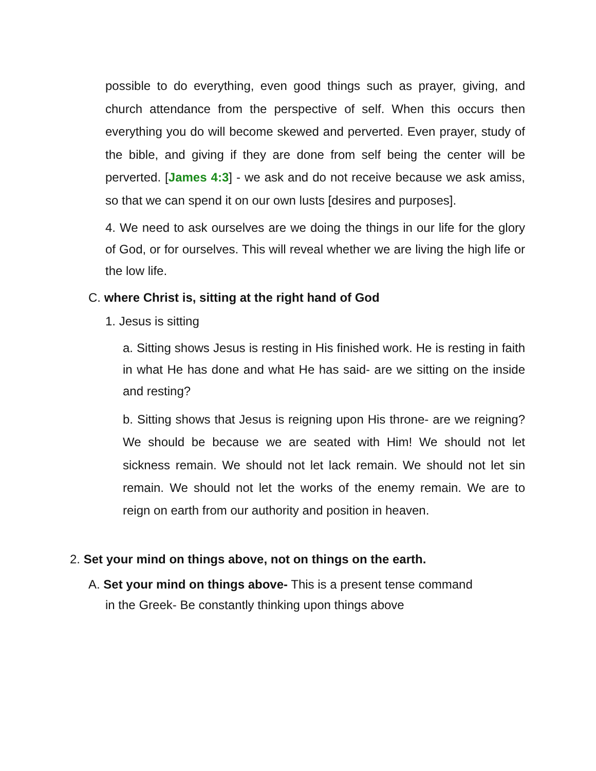possible to do everything, even good things such as prayer, giving, and church attendance from the perspective of self. When this occurs then everything you do will become skewed and perverted. Even prayer, study of the bible, and giving if they are done from self being the center will be perverted. [James 4:3] - we ask and do not receive because we ask amiss, so that we can spend it on our own lusts [desires and purposes].
4. We need to ask ourselves are we doing the things in our life for the glory of God, or for ourselves. This will reveal whether we are living the high life or the low life.
C. where Christ is, sitting at the right hand of God
1. Jesus is sitting
a. Sitting shows Jesus is resting in His finished work. He is resting in faith in what He has done and what He has said- are we sitting on the inside and resting?
b. Sitting shows that Jesus is reigning upon His throne- are we reigning? We should be because we are seated with Him! We should not let sickness remain. We should not let lack remain. We should not let sin remain. We should not let the works of the enemy remain. We are to reign on earth from our authority and position in heaven.
2. Set your mind on things above, not on things on the earth.
A. Set your mind on things above- This is a present tense command
in the Greek- Be constantly thinking upon things above